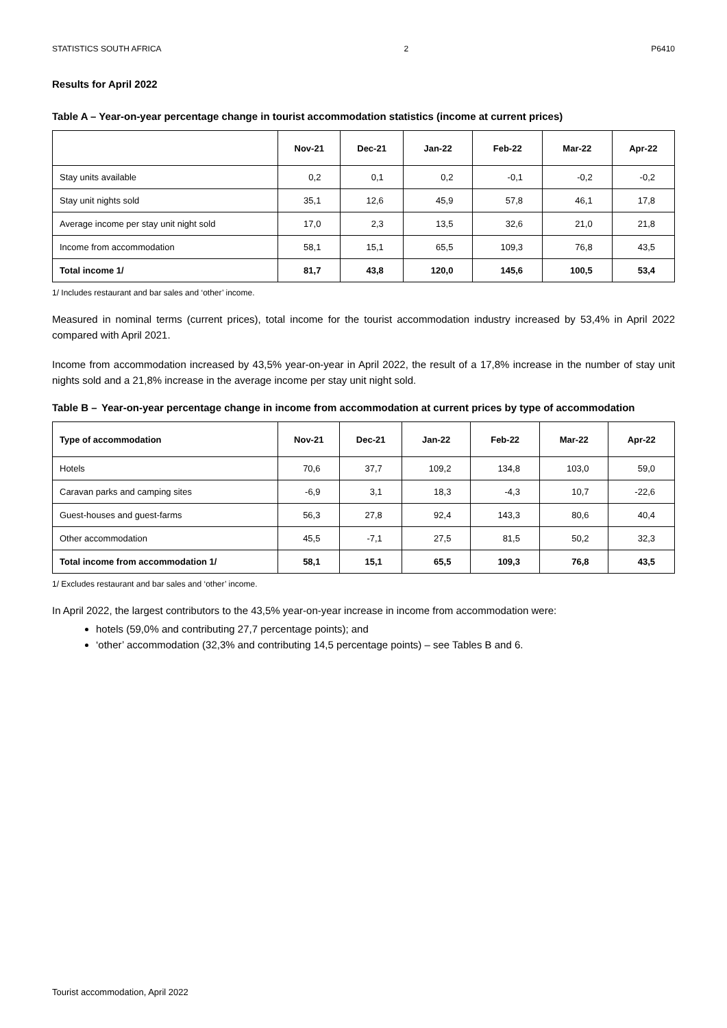STATISTICS SOUTH AFRICA 2 P6410
Results for April 2022
Table A – Year-on-year percentage change in tourist accommodation statistics (income at current prices)
| | Nov-21 | Dec-21 | Jan-22 | Feb-22 | Mar-22 | Apr-22 |
| --- | --- | --- | --- | --- | --- | --- |
| Stay units available | 0,2 | 0,1 | 0,2 | -0,1 | -0,2 | -0,2 |
| Stay unit nights sold | 35,1 | 12,6 | 45,9 | 57,8 | 46,1 | 17,8 |
| Average income per stay unit night sold | 17,0 | 2,3 | 13,5 | 32,6 | 21,0 | 21,8 |
| Income from accommodation | 58,1 | 15,1 | 65,5 | 109,3 | 76,8 | 43,5 |
| Total income 1/ | 81,7 | 43,8 | 120,0 | 145,6 | 100,5 | 53,4 |
1/ Includes restaurant and bar sales and ‘other’ income.
Measured in nominal terms (current prices), total income for the tourist accommodation industry increased by 53,4% in April 2022 compared with April 2021.
Income from accommodation increased by 43,5% year-on-year in April 2022, the result of a 17,8% increase in the number of stay unit nights sold and a 21,8% increase in the average income per stay unit night sold.
Table B – Year-on-year percentage change in income from accommodation at current prices by type of accommodation
| Type of accommodation | Nov-21 | Dec-21 | Jan-22 | Feb-22 | Mar-22 | Apr-22 |
| --- | --- | --- | --- | --- | --- | --- |
| Hotels | 70,6 | 37,7 | 109,2 | 134,8 | 103,0 | 59,0 |
| Caravan parks and camping sites | -6,9 | 3,1 | 18,3 | -4,3 | 10,7 | -22,6 |
| Guest-houses and guest-farms | 56,3 | 27,8 | 92,4 | 143,3 | 80,6 | 40,4 |
| Other accommodation | 45,5 | -7,1 | 27,5 | 81,5 | 50,2 | 32,3 |
| Total income from accommodation 1/ | 58,1 | 15,1 | 65,5 | 109,3 | 76,8 | 43,5 |
1/ Excludes restaurant and bar sales and ‘other’ income.
In April 2022, the largest contributors to the 43,5% year-on-year increase in income from accommodation were:
hotels (59,0% and contributing 27,7 percentage points); and
‘other’ accommodation (32,3% and contributing 14,5 percentage points) – see Tables B and 6.
Tourist accommodation, April 2022